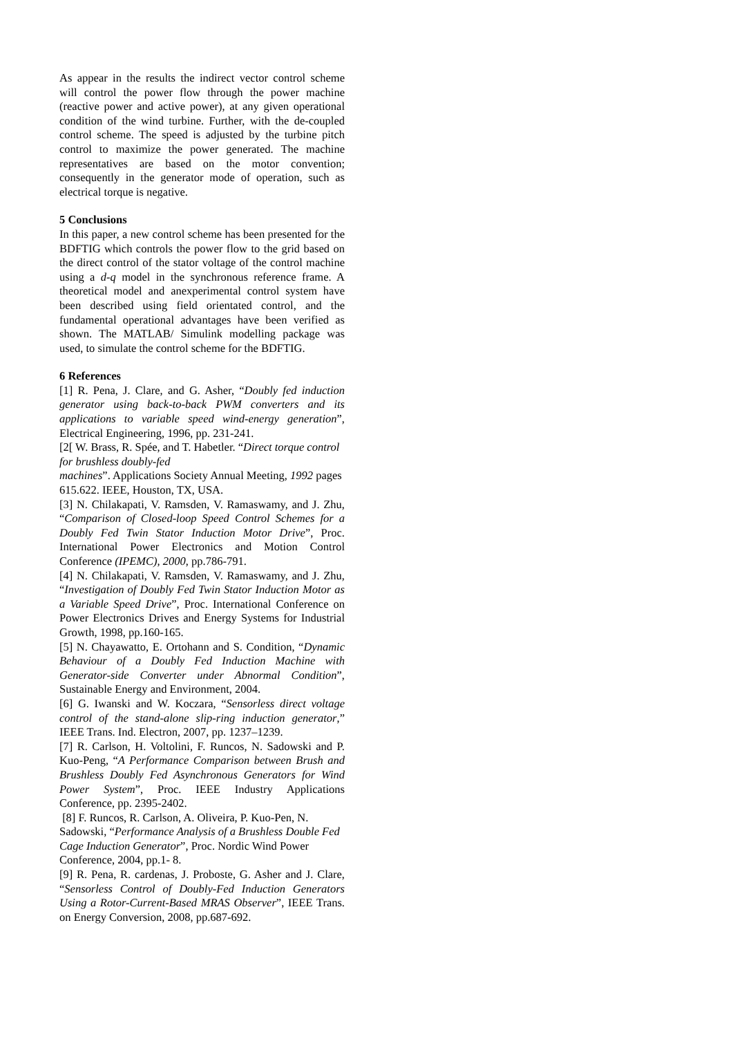As appear in the results the indirect vector control scheme will control the power flow through the power machine (reactive power and active power), at any given operational condition of the wind turbine. Further, with the de-coupled control scheme. The speed is adjusted by the turbine pitch control to maximize the power generated. The machine representatives are based on the motor convention; consequently in the generator mode of operation, such as electrical torque is negative.
5 Conclusions
In this paper, a new control scheme has been presented for the BDFTIG which controls the power flow to the grid based on the direct control of the stator voltage of the control machine using a d-q model in the synchronous reference frame. A theoretical model and anexperimental control system have been described using field orientated control, and the fundamental operational advantages have been verified as shown. The MATLAB/ Simulink modelling package was used, to simulate the control scheme for the BDFTIG.
6 References
[1] R. Pena, J. Clare, and G. Asher, “Doubly fed induction generator using back-to-back PWM converters and its applications to variable speed wind-energy generation”, Electrical Engineering, 1996, pp. 231-241.
[2[ W. Brass, R. Spée, and T. Habetler. “Direct torque control for brushless doubly-fed
machines”. Applications Society Annual Meeting, 1992 pages 615.622. IEEE, Houston, TX, USA.
[3] N. Chilakapati, V. Ramsden, V. Ramaswamy, and J. Zhu, “Comparison of Closed-loop Speed Control Schemes for a Doubly Fed Twin Stator Induction Motor Drive”, Proc. International Power Electronics and Motion Control Conference (IPEMC), 2000, pp.786-791.
[4] N. Chilakapati, V. Ramsden, V. Ramaswamy, and J. Zhu, “Investigation of Doubly Fed Twin Stator Induction Motor as a Variable Speed Drive”, Proc. International Conference on Power Electronics Drives and Energy Systems for Industrial Growth, 1998, pp.160-165.
[5] N. Chayawatto, E. Ortohann and S. Condition, “Dynamic Behaviour of a Doubly Fed Induction Machine with Generator-side Converter under Abnormal Condition”, Sustainable Energy and Environment, 2004.
[6] G. Iwanski and W. Koczara, “Sensorless direct voltage control of the stand-alone slip-ring induction generator,” IEEE Trans. Ind. Electron, 2007, pp. 1237–1239.
[7] R. Carlson, H. Voltolini, F. Runcos, N. Sadowski and P. Kuo-Peng, “A Performance Comparison between Brush and Brushless Doubly Fed Asynchronous Generators for Wind Power System”, Proc. IEEE Industry Applications Conference, pp. 2395-2402.
[8] F. Runcos, R. Carlson, A. Oliveira, P. Kuo-Pen, N. Sadowski, “Performance Analysis of a Brushless Double Fed Cage Induction Generator”, Proc. Nordic Wind Power Conference, 2004, pp.1- 8.
[9] R. Pena, R. cardenas, J. Proboste, G. Asher and J. Clare, “Sensorless Control of Doubly-Fed Induction Generators Using a Rotor-Current-Based MRAS Observer”, IEEE Trans. on Energy Conversion, 2008, pp.687-692.